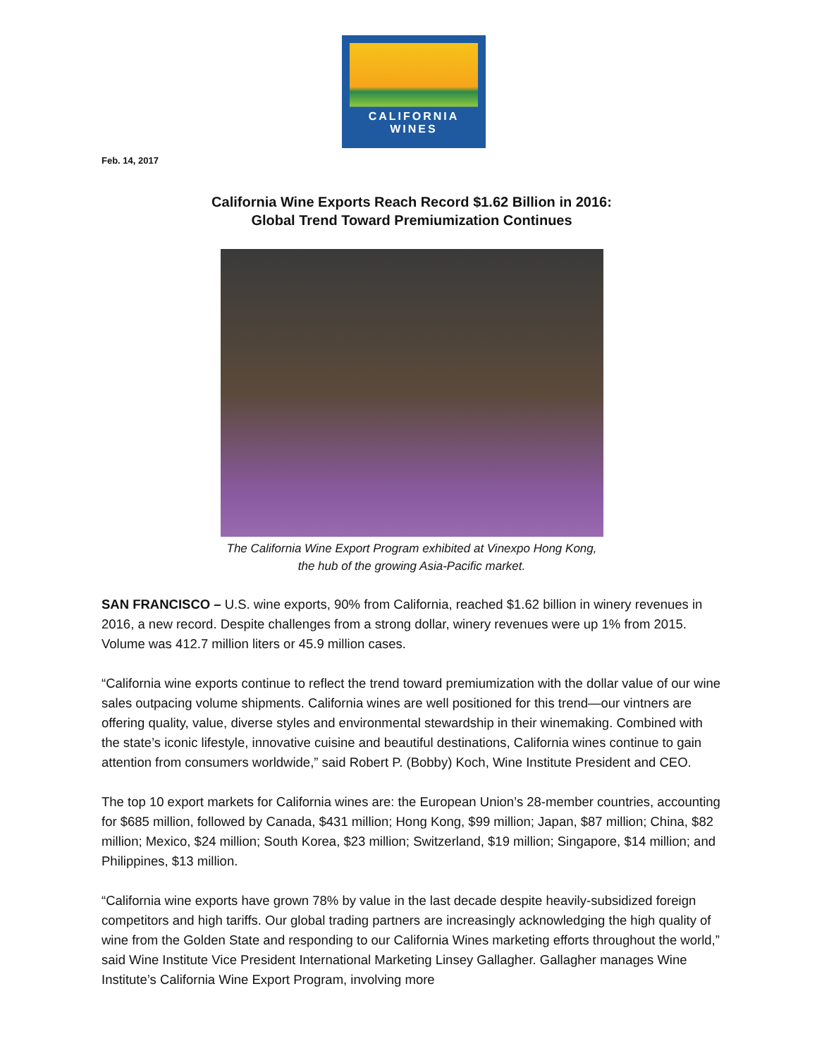CALIFORNIA
WINES
Feb. 14, 2017
California Wine Exports Reach Record $1.62 Billion in 2016:
Global Trend Toward Premiumization Continues
The California Wine Export Program exhibited at Vinexpo Hong Kong,
the hub of the growing Asia-Pacific market.
SAN FRANCISCO – U.S. wine exports, 90% from California, reached $1.62 billion in winery revenues in 2016, a new record. Despite challenges from a strong dollar, winery revenues were up 1% from 2015. Volume was 412.7 million liters or 45.9 million cases.
“California wine exports continue to reflect the trend toward premiumization with the dollar value of our wine sales outpacing volume shipments. California wines are well positioned for this trend—our vintners are offering quality, value, diverse styles and environmental stewardship in their winemaking. Combined with the state’s iconic lifestyle, innovative cuisine and beautiful destinations, California wines continue to gain attention from consumers worldwide,” said Robert P. (Bobby) Koch, Wine Institute President and CEO.
The top 10 export markets for California wines are: the European Union’s 28-member countries, accounting for $685 million, followed by Canada, $431 million; Hong Kong, $99 million; Japan, $87 million; China, $82 million; Mexico, $24 million; South Korea, $23 million; Switzerland, $19 million; Singapore, $14 million; and Philippines, $13 million.
“California wine exports have grown 78% by value in the last decade despite heavily-subsidized foreign competitors and high tariffs. Our global trading partners are increasingly acknowledging the high quality of wine from the Golden State and responding to our California Wines marketing efforts throughout the world,” said Wine Institute Vice President International Marketing Linsey Gallagher. Gallagher manages Wine Institute’s California Wine Export Program, involving more